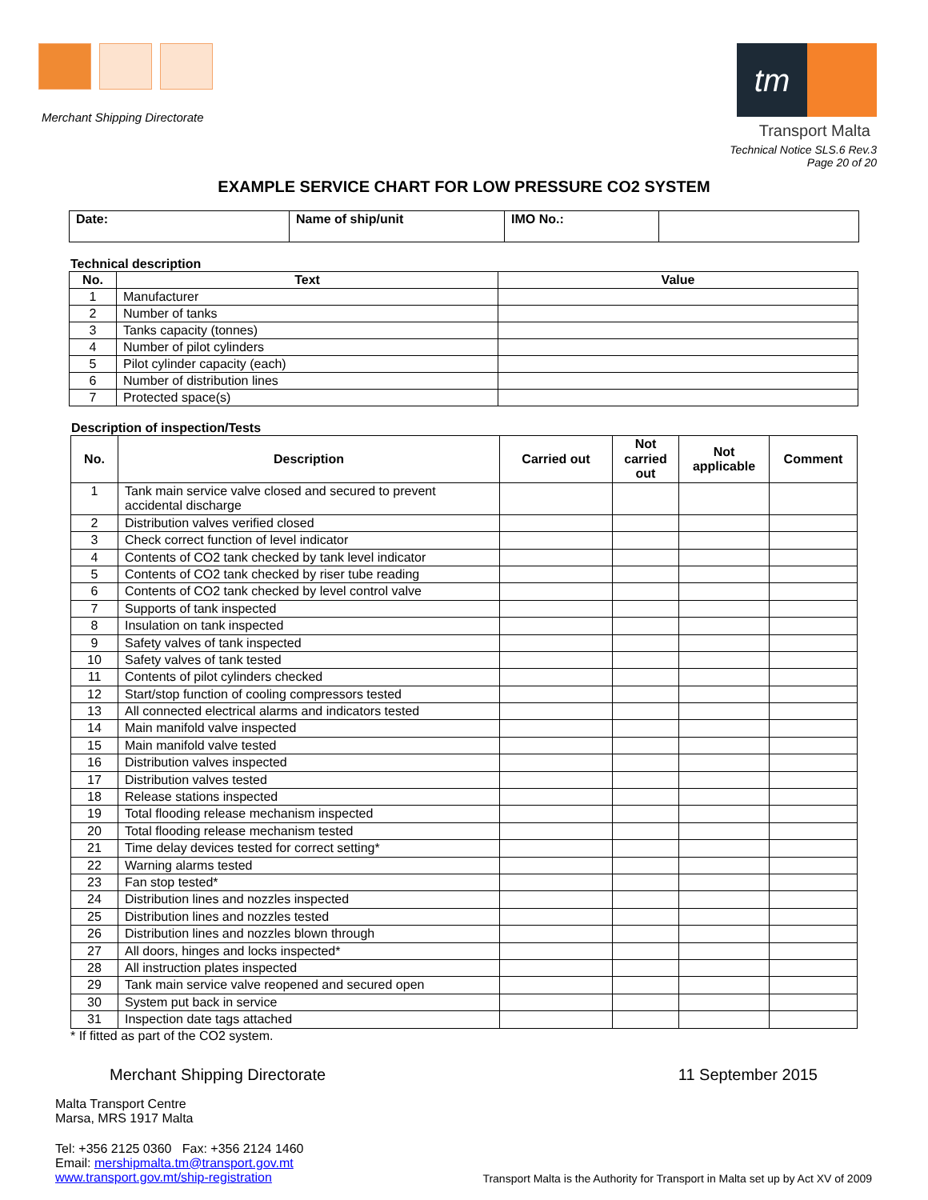Merchant Shipping Directorate
tm
Transport Malta
Technical Notice SLS.6 Rev.3
Page 20 of 20
EXAMPLE SERVICE CHART FOR LOW PRESSURE CO2 SYSTEM
| Date: | Name of ship/unit | IMO No.: | |
Technical description
| No. | Text | Value |
| --- | --- | --- |
| 1 | Manufacturer | |
| 2 | Number of tanks | |
| 3 | Tanks capacity (tonnes) | |
| 4 | Number of pilot cylinders | |
| 5 | Pilot cylinder capacity (each) | |
| 6 | Number of distribution lines | |
| 7 | Protected space(s) | |
Description of inspection/Tests
| No. | Description | Carried out | Not carried out | Not applicable | Comment |
| --- | --- | --- | --- | --- | --- |
| 1 | Tank main service valve closed and secured to prevent accidental discharge | | | | |
| 2 | Distribution valves verified closed | | | | |
| 3 | Check correct function of level indicator | | | | |
| 4 | Contents of CO2 tank checked by tank level indicator | | | | |
| 5 | Contents of CO2 tank checked by riser tube reading | | | | |
| 6 | Contents of CO2 tank checked by level control valve | | | | |
| 7 | Supports of tank inspected | | | | |
| 8 | Insulation on tank inspected | | | | |
| 9 | Safety valves of tank inspected | | | | |
| 10 | Safety valves of tank tested | | | | |
| 11 | Contents of pilot cylinders checked | | | | |
| 12 | Start/stop function of cooling compressors tested | | | | |
| 13 | All connected electrical alarms and indicators tested | | | | |
| 14 | Main manifold valve inspected | | | | |
| 15 | Main manifold valve tested | | | | |
| 16 | Distribution valves inspected | | | | |
| 17 | Distribution valves tested | | | | |
| 18 | Release stations inspected | | | | |
| 19 | Total flooding release mechanism inspected | | | | |
| 20 | Total flooding release mechanism tested | | | | |
| 21 | Time delay devices tested for correct setting* | | | | |
| 22 | Warning alarms tested | | | | |
| 23 | Fan stop tested* | | | | |
| 24 | Distribution lines and nozzles inspected | | | | |
| 25 | Distribution lines and nozzles tested | | | | |
| 26 | Distribution lines and nozzles blown through | | | | |
| 27 | All doors, hinges and locks inspected* | | | | |
| 28 | All instruction plates inspected | | | | |
| 29 | Tank main service valve reopened and secured open | | | | |
| 30 | System put back in service | | | | |
| 31 | Inspection date tags attached | | | | |
* If fitted as part of the CO2 system.
Merchant Shipping Directorate 11 September 2015
Malta Transport Centre
Marsa, MRS 1917 Malta
Tel: +356 2125 0360 Fax: +356 2124 1460
Email: mershipmalta.tm@transport.gov.mt
www.transport.gov.mt/ship-registration
Transport Malta is the Authority for Transport in Malta set up by Act XV of 2009